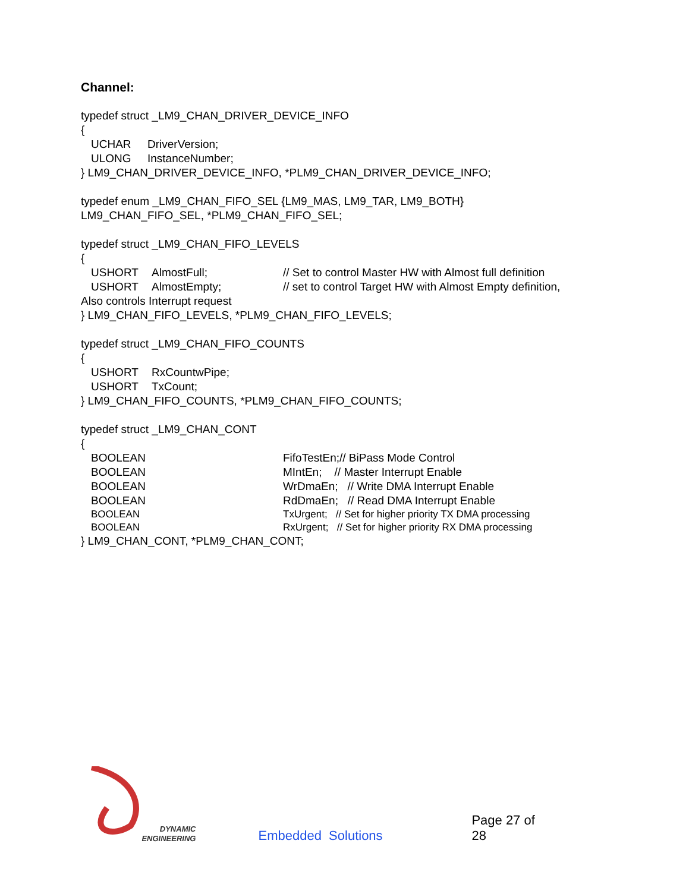Channel:
typedef struct _LM9_CHAN_DRIVER_DEVICE_INFO
{
UCHAR DriverVersion;
ULONG InstanceNumber;
} LM9_CHAN_DRIVER_DEVICE_INFO, *PLM9_CHAN_DRIVER_DEVICE_INFO;
typedef enum _LM9_CHAN_FIFO_SEL {LM9_MAS, LM9_TAR, LM9_BOTH}
LM9_CHAN_FIFO_SEL, *PLM9_CHAN_FIFO_SEL;
typedef struct _LM9_CHAN_FIFO_LEVELS
{
USHORT AlmostFull; // Set to control Master HW with Almost full definition
USHORT AlmostEmpty; // set to control Target HW with Almost Empty definition,
Also controls Interrupt request
} LM9_CHAN_FIFO_LEVELS, *PLM9_CHAN_FIFO_LEVELS;
typedef struct _LM9_CHAN_FIFO_COUNTS
{
USHORT RxCountwPipe;
USHORT TxCount;
} LM9_CHAN_FIFO_COUNTS, *PLM9_CHAN_FIFO_COUNTS;
typedef struct _LM9_CHAN_CONT
{
BOOLEAN FifoTestEn;// BiPass Mode Control
BOOLEAN MIntEn; // Master Interrupt Enable
BOOLEAN WrDmaEn; // Write DMA Interrupt Enable
BOOLEAN RdDmaEn; // Read DMA Interrupt Enable
BOOLEAN TxUrgent; // Set for higher priority TX DMA processing
BOOLEAN RxUrgent; // Set for higher priority RX DMA processing
} LM9_CHAN_CONT, *PLM9_CHAN_CONT;
DYNAMIC
ENGINEERING
Embedded Solutions
Page 27 of 28